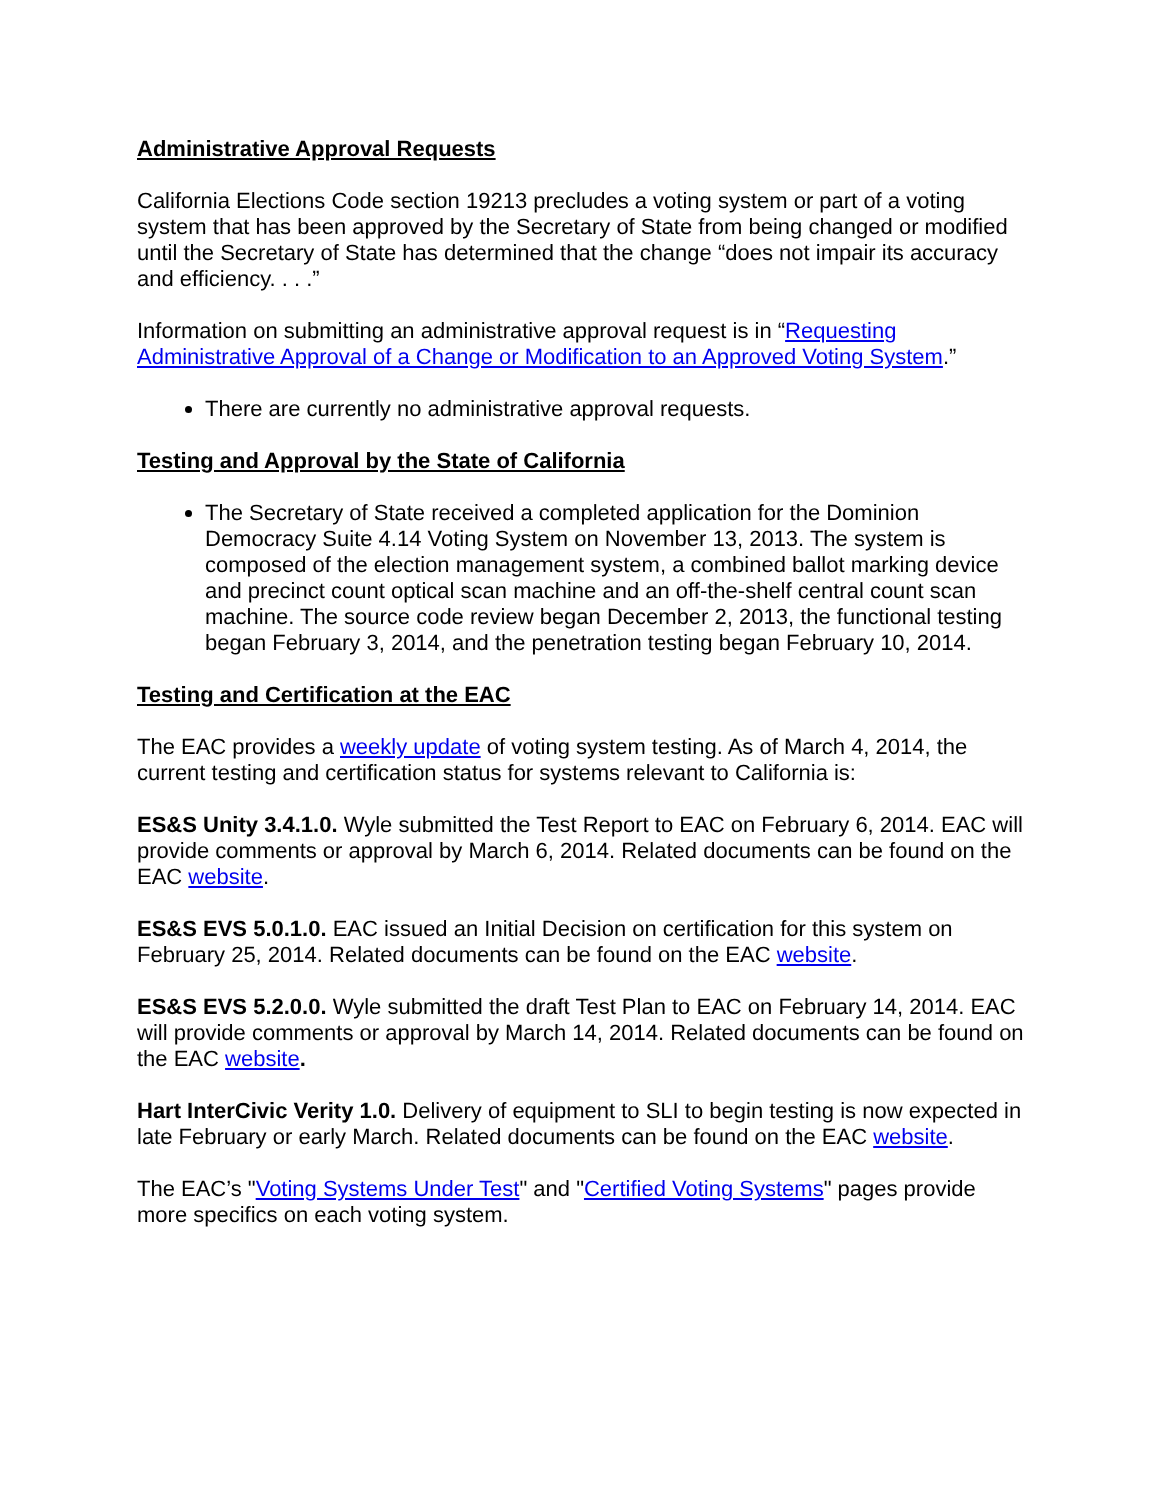Administrative Approval Requests
California Elections Code section 19213 precludes a voting system or part of a voting system that has been approved by the Secretary of State from being changed or modified until the Secretary of State has determined that the change “does not impair its accuracy and efficiency. . . .”
Information on submitting an administrative approval request is in “Requesting Administrative Approval of a Change or Modification to an Approved Voting System.”
There are currently no administrative approval requests.
Testing and Approval by the State of California
The Secretary of State received a completed application for the Dominion Democracy Suite 4.14 Voting System on November 13, 2013. The system is composed of the election management system, a combined ballot marking device and precinct count optical scan machine and an off-the-shelf central count scan machine. The source code review began December 2, 2013, the functional testing began February 3, 2014, and the penetration testing began February 10, 2014.
Testing and Certification at the EAC
The EAC provides a weekly update of voting system testing. As of March 4, 2014, the current testing and certification status for systems relevant to California is:
ES&S Unity 3.4.1.0. Wyle submitted the Test Report to EAC on February 6, 2014. EAC will provide comments or approval by March 6, 2014. Related documents can be found on the EAC website.
ES&S EVS 5.0.1.0. EAC issued an Initial Decision on certification for this system on February 25, 2014. Related documents can be found on the EAC website.
ES&S EVS 5.2.0.0. Wyle submitted the draft Test Plan to EAC on February 14, 2014. EAC will provide comments or approval by March 14, 2014. Related documents can be found on the EAC website.
Hart InterCivic Verity 1.0. Delivery of equipment to SLI to begin testing is now expected in late February or early March. Related documents can be found on the EAC website.
The EAC’s "Voting Systems Under Test" and "Certified Voting Systems" pages provide more specifics on each voting system.